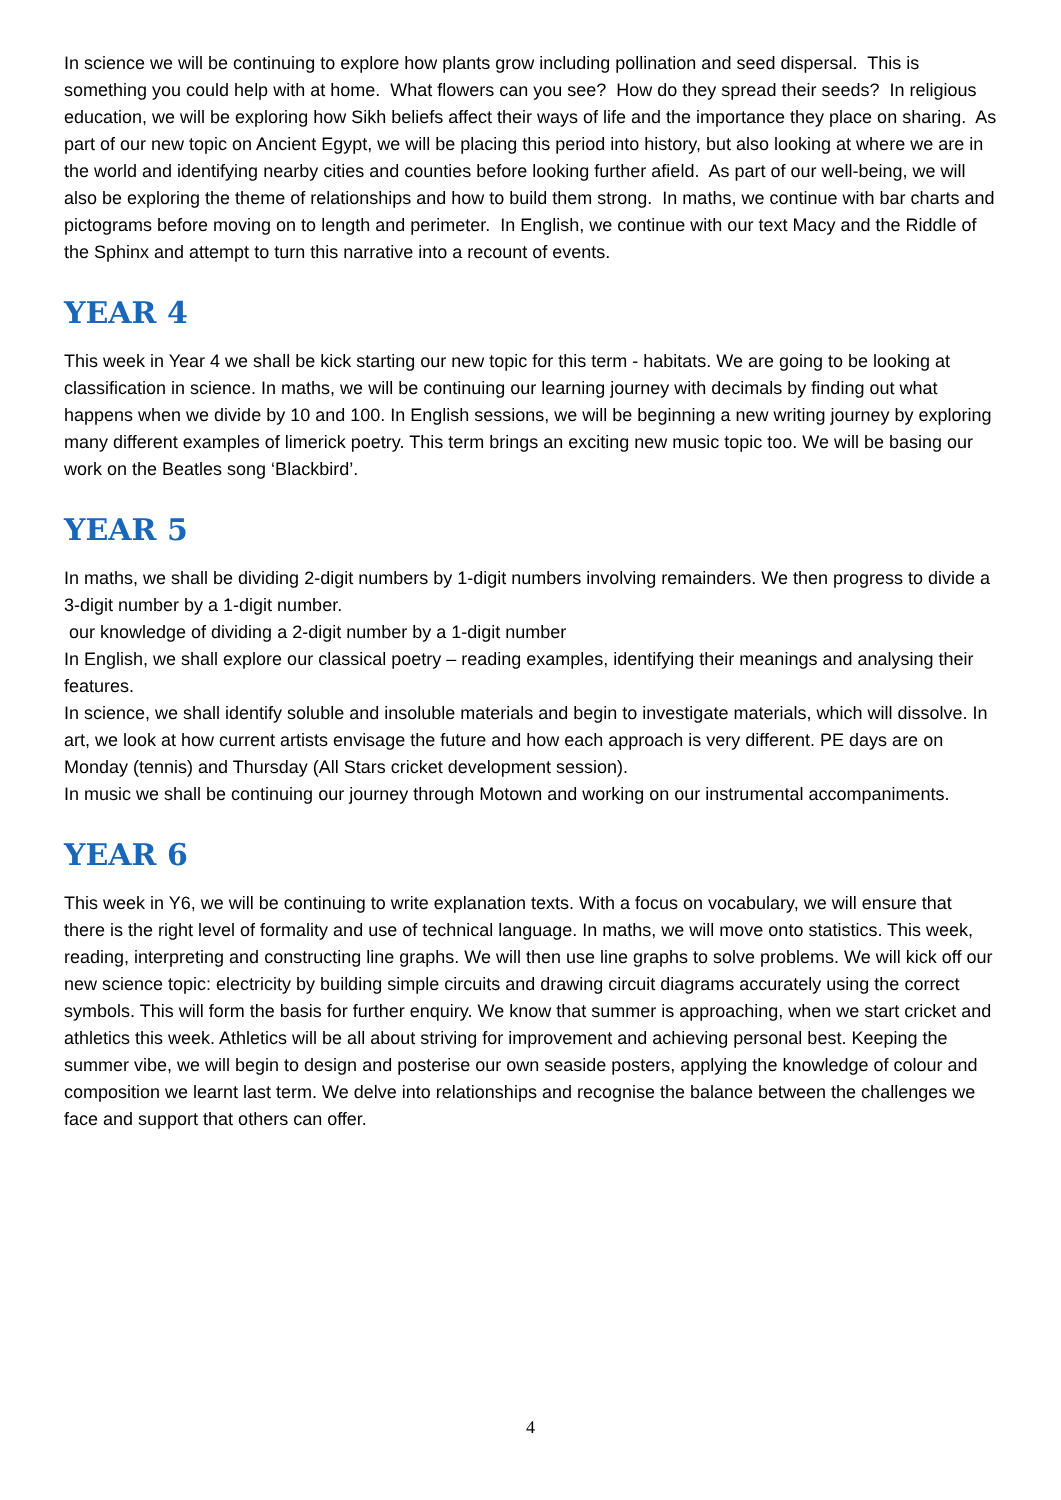In science we will be continuing to explore how plants grow including pollination and seed dispersal. This is something you could help with at home. What flowers can you see? How do they spread their seeds? In religious education, we will be exploring how Sikh beliefs affect their ways of life and the importance they place on sharing. As part of our new topic on Ancient Egypt, we will be placing this period into history, but also looking at where we are in the world and identifying nearby cities and counties before looking further afield. As part of our well-being, we will also be exploring the theme of relationships and how to build them strong. In maths, we continue with bar charts and pictograms before moving on to length and perimeter. In English, we continue with our text Macy and the Riddle of the Sphinx and attempt to turn this narrative into a recount of events.
YEAR 4
This week in Year 4 we shall be kick starting our new topic for this term - habitats. We are going to be looking at classification in science. In maths, we will be continuing our learning journey with decimals by finding out what happens when we divide by 10 and 100. In English sessions, we will be beginning a new writing journey by exploring many different examples of limerick poetry. This term brings an exciting new music topic too. We will be basing our work on the Beatles song ‘Blackbird’.
YEAR 5
In maths, we shall be dividing 2-digit numbers by 1-digit numbers involving remainders. We then progress to divide a 3-digit number by a 1-digit number.
our knowledge of dividing a 2-digit number by a 1-digit number
In English, we shall explore our classical poetry – reading examples, identifying their meanings and analysing their features.
In science, we shall identify soluble and insoluble materials and begin to investigate materials, which will dissolve. In art, we look at how current artists envisage the future and how each approach is very different. PE days are on Monday (tennis) and Thursday (All Stars cricket development session).
In music we shall be continuing our journey through Motown and working on our instrumental accompaniments.
YEAR 6
This week in Y6, we will be continuing to write explanation texts. With a focus on vocabulary, we will ensure that there is the right level of formality and use of technical language. In maths, we will move onto statistics. This week, reading, interpreting and constructing line graphs. We will then use line graphs to solve problems. We will kick off our new science topic: electricity by building simple circuits and drawing circuit diagrams accurately using the correct symbols. This will form the basis for further enquiry. We know that summer is approaching, when we start cricket and athletics this week. Athletics will be all about striving for improvement and achieving personal best. Keeping the summer vibe, we will begin to design and posterise our own seaside posters, applying the knowledge of colour and composition we learnt last term. We delve into relationships and recognise the balance between the challenges we face and support that others can offer.
4